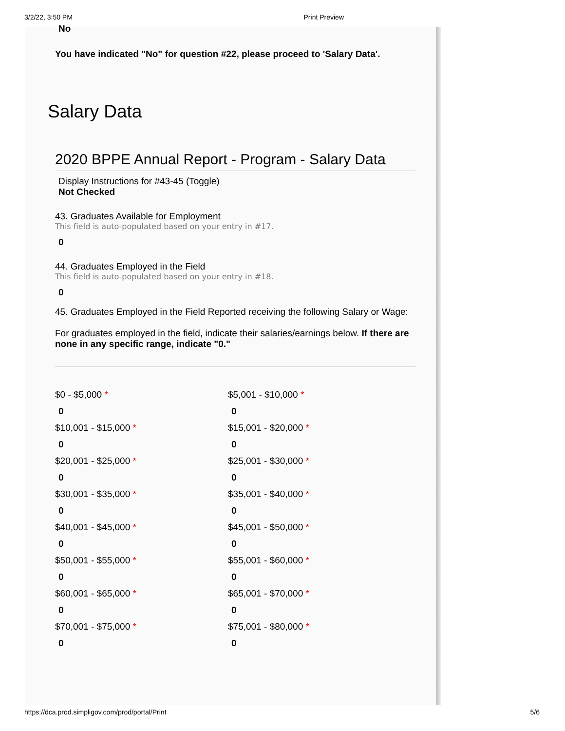3/2/22, 3:50 PM Print Preview
No
You have indicated "No" for question #22, please proceed to 'Salary Data'.
Salary Data
2020 BPPE Annual Report - Program - Salary Data
Display Instructions for #43-45 (Toggle)
Not Checked
43. Graduates Available for Employment
This field is auto-populated based on your entry in #17.
0
44. Graduates Employed in the Field
This field is auto-populated based on your entry in #18.
0
45. Graduates Employed in the Field Reported receiving the following Salary or Wage:
For graduates employed in the field, indicate their salaries/earnings below. If there are none in any specific range, indicate "0."
$0 - $5,000 *
0
$5,001 - $10,000 *
0
$10,001 - $15,000 *
0
$15,001 - $20,000 *
0
$20,001 - $25,000 *
0
$25,001 - $30,000 *
0
$30,001 - $35,000 *
0
$35,001 - $40,000 *
0
$40,001 - $45,000 *
0
$45,001 - $50,000 *
0
$50,001 - $55,000 *
0
$55,001 - $60,000 *
0
$60,001 - $65,000 *
0
$65,001 - $70,000 *
0
$70,001 - $75,000 *
0
$75,001 - $80,000 *
0
https://dca.prod.simpligov.com/prod/portal/Print 5/6